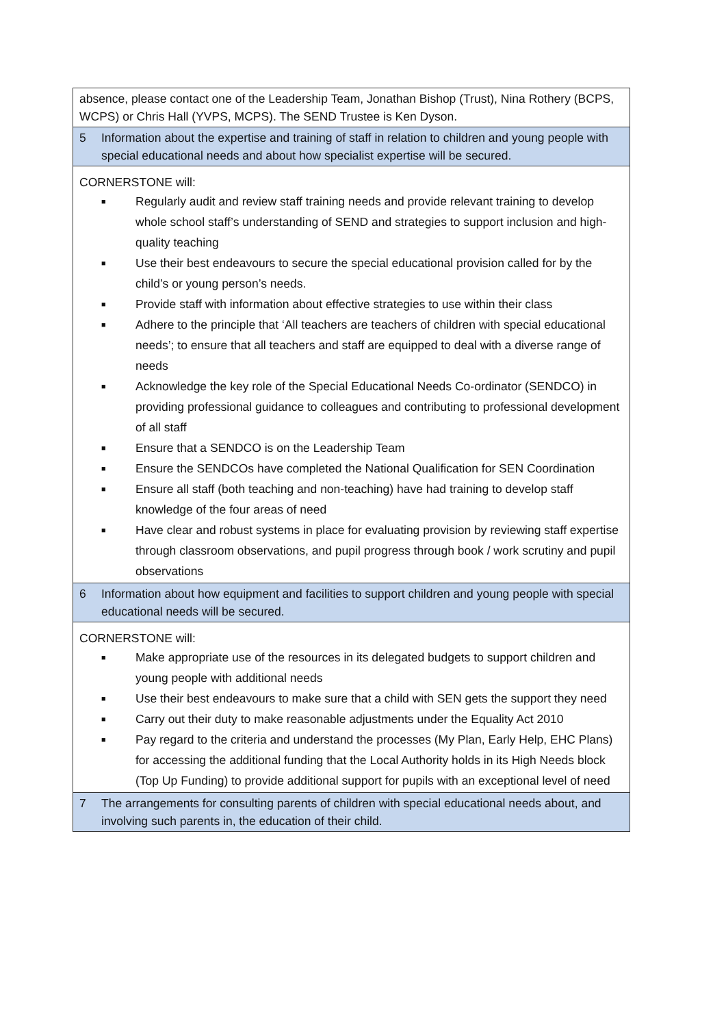| absence, please contact one of the Leadership Team, Jonathan Bishop (Trust), Nina Rothery (BCPS, WCPS) or Chris Hall (YVPS, MCPS). The SEND Trustee is Ken Dyson. |
| 5 Information about the expertise and training of staff in relation to children and young people with special educational needs and about how specialist expertise will be secured. |
| CORNERSTONE will: ■ Regularly audit and review staff training needs and provide relevant training to develop whole school staff’s understanding of SEND and strategies to support inclusion and high-quality teaching ■ Use their best endeavours to secure the special educational provision called for by the child’s or young person’s needs. ■ Provide staff with information about effective strategies to use within their class ■ Adhere to the principle that ‘All teachers are teachers of children with special educational needs’; to ensure that all teachers and staff are equipped to deal with a diverse range of needs ■ Acknowledge the key role of the Special Educational Needs Co-ordinator (SENDCO) in providing professional guidance to colleagues and contributing to professional development of all staff ■ Ensure that a SENDCO is on the Leadership Team ■ Ensure the SENDCOs have completed the National Qualification for SEN Coordination ■ Ensure all staff (both teaching and non-teaching) have had training to develop staff knowledge of the four areas of need ■ Have clear and robust systems in place for evaluating provision by reviewing staff expertise through classroom observations, and pupil progress through book / work scrutiny and pupil observations |
| 6 Information about how equipment and facilities to support children and young people with special educational needs will be secured. |
| CORNERSTONE will: ■ Make appropriate use of the resources in its delegated budgets to support children and young people with additional needs ■ Use their best endeavours to make sure that a child with SEN gets the support they need ■ Carry out their duty to make reasonable adjustments under the Equality Act 2010 ■ Pay regard to the criteria and understand the processes (My Plan, Early Help, EHC Plans) for accessing the additional funding that the Local Authority holds in its High Needs block (Top Up Funding) to provide additional support for pupils with an exceptional level of need |
| 7 The arrangements for consulting parents of children with special educational needs about, and involving such parents in, the education of their child. |